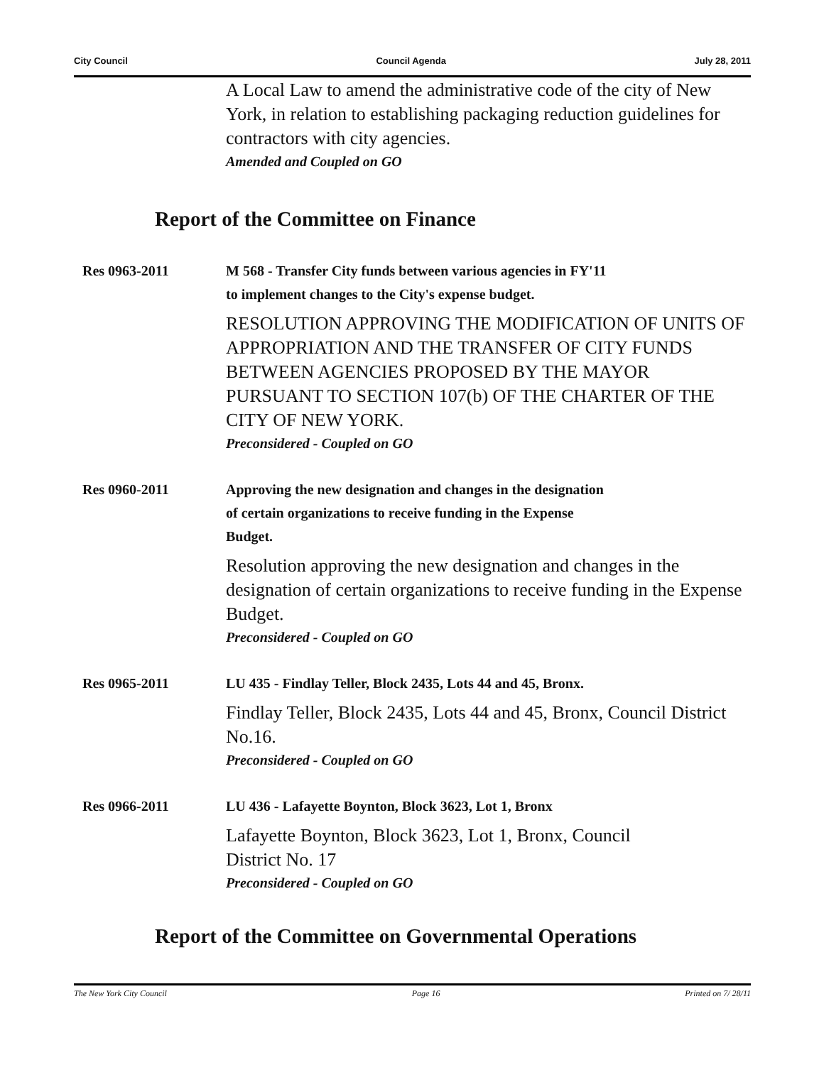City Council Council Agenda July 28, 2011
A Local Law to amend the administrative code of the city of New York, in relation to establishing packaging reduction guidelines for contractors with city agencies.
Amended and Coupled on GO
Report of the Committee on Finance
Res 0963-2011
M 568 - Transfer City funds between various agencies in FY'11
to implement changes to the City's expense budget.
RESOLUTION APPROVING THE MODIFICATION OF UNITS OF APPROPRIATION AND THE TRANSFER OF CITY FUNDS BETWEEN AGENCIES PROPOSED BY THE MAYOR PURSUANT TO SECTION 107(b) OF THE CHARTER OF THE CITY OF NEW YORK.
Preconsidered - Coupled on GO
Res 0960-2011
Approving the new designation and changes in the designation
of certain organizations to receive funding in the Expense
Budget.
Resolution approving the new designation and changes in the designation of certain organizations to receive funding in the Expense Budget.
Preconsidered - Coupled on GO
Res 0965-2011
LU 435 - Findlay Teller, Block 2435, Lots 44 and 45, Bronx.
Findlay Teller, Block 2435, Lots 44 and 45, Bronx, Council District No.16.
Preconsidered - Coupled on GO
Res 0966-2011
LU 436 - Lafayette Boynton, Block 3623, Lot 1, Bronx
Lafayette Boynton, Block 3623, Lot 1, Bronx, Council
District No. 17
Preconsidered - Coupled on GO
Report of the Committee on Governmental Operations
The New York City Council Page 16 Printed on 7/ 28/11